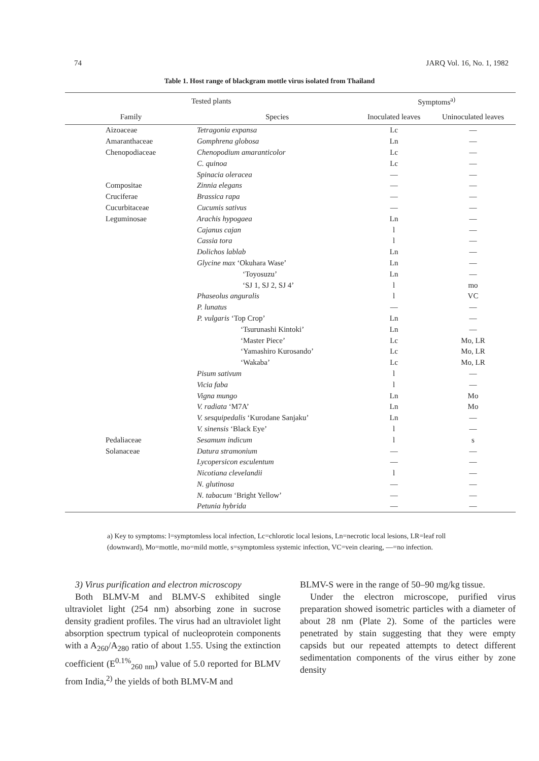74 JARQ Vol. 16, No. 1, 1982
Table 1. Host range of blackgram mottle virus isolated from Thailand
| Tested plants | | Symptoms<sup>a)</sup> | |
| --- | --- | --- | --- |
| Family | Species | Inoculated leaves | Uninoculated leaves |
| Aizoaceae | Tetragonia expansa | Lc | — |
| Amaranthaceae | Gomphrena globosa | Ln | — |
| Chenopodiaceae | Chenopodium amaranticolor | Lc | — |
| | C. quinoa | Lc | — |
| | Spinacia oleracea | — | — |
| Compositae | Zinnia elegans | — | — |
| Cruciferae | Brassica rapa | — | — |
| Cucurbitaceae | Cucumis sativus | — | — |
| Leguminosae | Arachis hypogaea | Ln | — |
| | Cajanus cajan | l | — |
| | Cassia tora | l | — |
| | Dolichos lablab | Ln | — |
| | Glycine max ‘Okuhara Wase’ | Ln | — |
| | ‘Toyosuzu’ | Ln | — |
| | ‘SJ 1, SJ 2, SJ 4’ | l | mo |
| | Phaseolus anguralis | l | VC |
| | P. lunatus | — | — |
| | P. vulgaris ‘Top Crop’ | Ln | — |
| | ‘Tsurunashi Kintoki’ | Ln | — |
| | ‘Master Piece’ | Lc | Mo, LR |
| | ‘Yamashiro Kurosando’ | Lc | Mo, LR |
| | ‘Wakaba’ | Lc | Mo, LR |
| | Pisum sativum | l | — |
| | Vicia faba | l | — |
| | Vigna mungo | Ln | Mo |
| | V. radiata ‘M7A’ | Ln | Mo |
| | V. sesquipedalis ‘Kurodane Sanjaku’ | Ln | — |
| | V. sinensis ‘Black Eye’ | l | — |
| Pedaliaceae | Sesamum indicum | l | s |
| Solanaceae | Datura stramonium | — | — |
| | Lycopersicon esculentum | — | — |
| | Nicotiana clevelandii | l | — |
| | N. glutinosa | — | — |
| | N. tabacum ‘Bright Yellow’ | — | — |
| | Petunia hybrida | — | — |
a) Key to symptoms: l=symptomless local infection, Lc=chlorotic local lesions, Ln=necrotic local lesions, LR=leaf roll (downward), Mo=mottle, mo=mild mottle, s=symptomless systemic infection, VC=vein clearing, —=no infection.
3) Virus purification and electron microscopy
Both BLMV-M and BLMV-S exhibited single ultraviolet light (254 nm) absorbing zone in sucrose density gradient profiles. The virus had an ultraviolet light absorption spectrum typical of nucleoprotein components with a A<sub>260</sub>/A<sub>280</sub> ratio of about 1.55. Using the extinction coefficient (E<sup>0.1%</sup><sub>260 nm</sub>) value of 5.0 reported for BLMV from India,<sup>2)</sup> the yields of both BLMV-M and
BLMV-S were in the range of 50–90 mg/kg tissue.
Under the electron microscope, purified virus preparation showed isometric particles with a diameter of about 28 nm (Plate 2). Some of the particles were penetrated by stain suggesting that they were empty capsids but our repeated attempts to detect different sedimentation components of the virus either by zone density